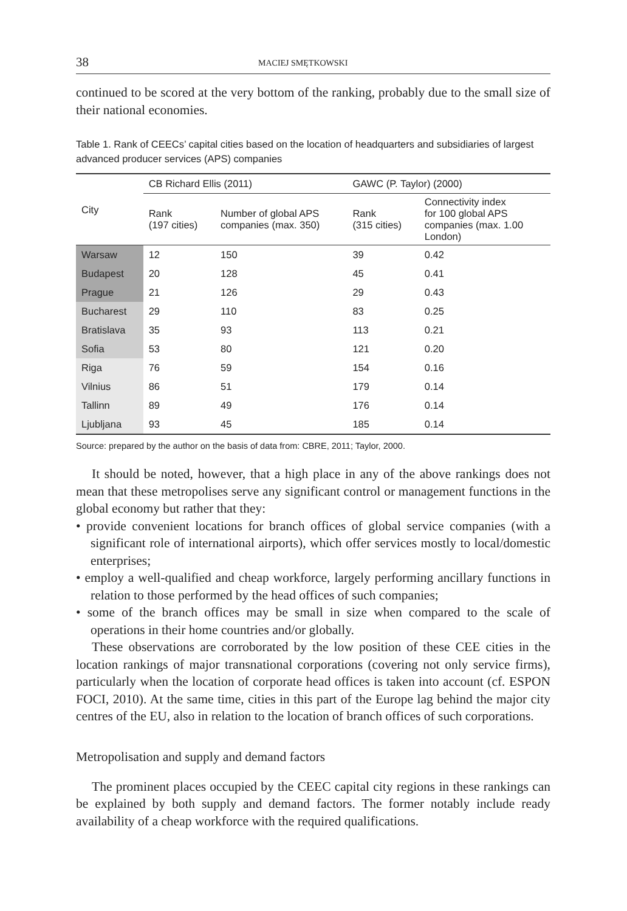38 MACIEJ SMĘTKOWSKI
continued to be scored at the very bottom of the ranking, probably due to the small size of their national economies.
Table 1. Rank of CEECs’ capital cities based on the location of headquarters and subsidiaries of largest advanced producer services (APS) companies
| City | CB Richard Ellis (2011) | | GAWC (P. Taylor) (2000) | |
| --- | --- | --- | --- | --- |
| | Rank (197 cities) | Number of global APS companies (max. 350) | Rank (315 cities) | Connectivity index for 100 global APS companies (max. 1.00 London) |
| Warsaw | 12 | 150 | 39 | 0.42 |
| Budapest | 20 | 128 | 45 | 0.41 |
| Prague | 21 | 126 | 29 | 0.43 |
| Bucharest | 29 | 110 | 83 | 0.25 |
| Bratislava | 35 | 93 | 113 | 0.21 |
| Sofia | 53 | 80 | 121 | 0.20 |
| Riga | 76 | 59 | 154 | 0.16 |
| Vilnius | 86 | 51 | 179 | 0.14 |
| Tallinn | 89 | 49 | 176 | 0.14 |
| Ljubljana | 93 | 45 | 185 | 0.14 |
Source: prepared by the author on the basis of data from: CBRE, 2011; Taylor, 2000.
It should be noted, however, that a high place in any of the above rankings does not mean that these metropolises serve any significant control or management functions in the global economy but rather that they:
• provide convenient locations for branch offices of global service companies (with a significant role of international airports), which offer services mostly to local/domestic enterprises;
• employ a well-qualified and cheap workforce, largely performing ancillary functions in relation to those performed by the head offices of such companies;
• some of the branch offices may be small in size when compared to the scale of operations in their home countries and/or globally.
These observations are corroborated by the low position of these CEE cities in the location rankings of major transnational corporations (covering not only service firms), particularly when the location of corporate head offices is taken into account (cf. ESPON FOCI, 2010). At the same time, cities in this part of the Europe lag behind the major city centres of the EU, also in relation to the location of branch offices of such corporations.
Metropolisation and supply and demand factors
The prominent places occupied by the CEEC capital city regions in these rankings can be explained by both supply and demand factors. The former notably include ready availability of a cheap workforce with the required qualifications.